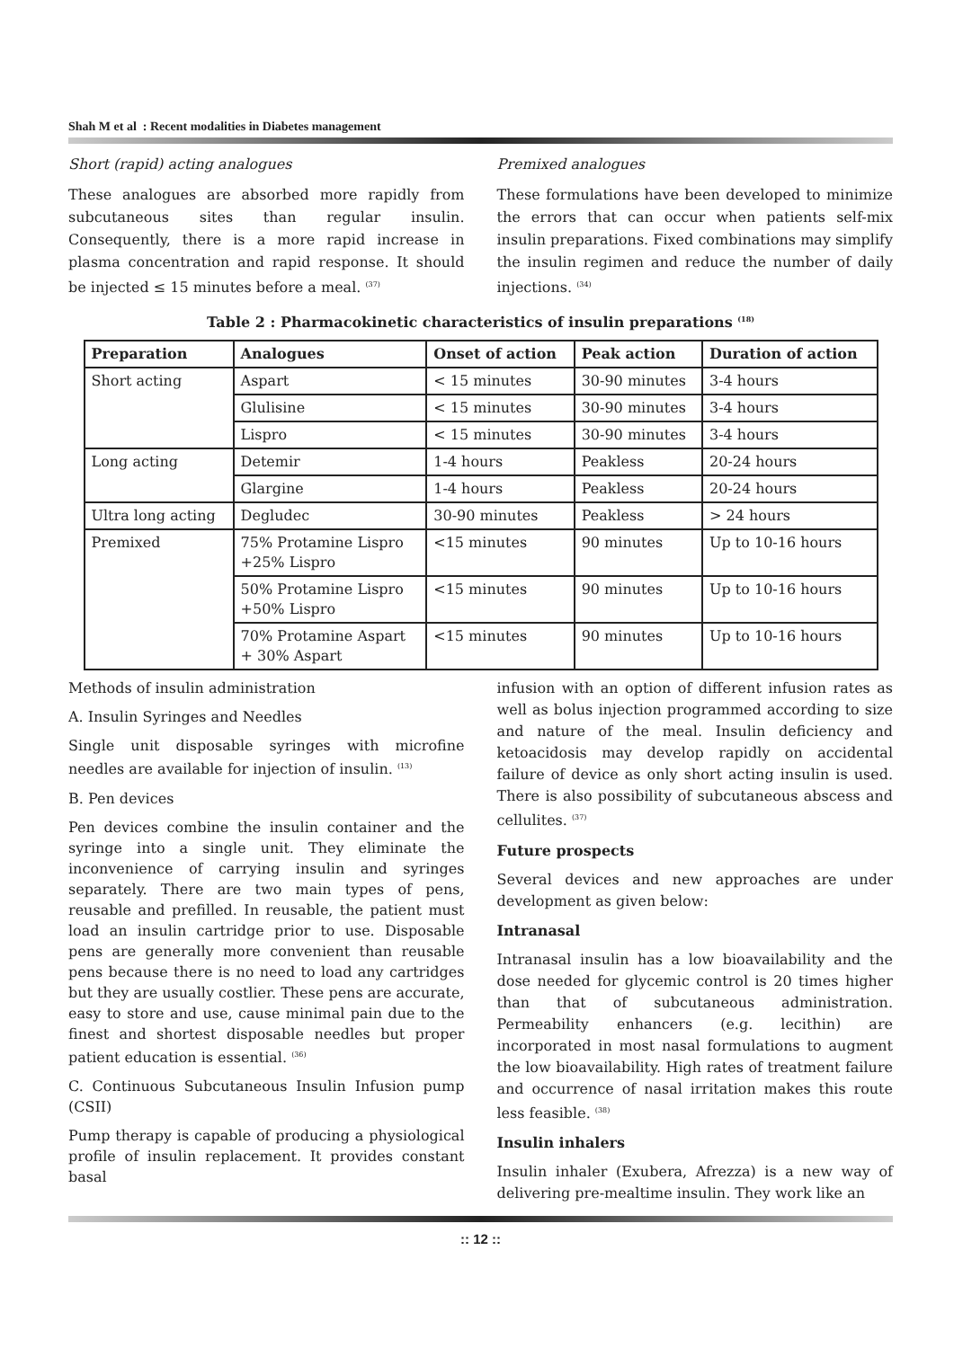Shah M et al : Recent modalities in Diabetes management
Short (rapid) acting analogues
These analogues are absorbed more rapidly from subcutaneous sites than regular insulin. Consequently, there is a more rapid increase in plasma concentration and rapid response. It should be injected ≤ 15 minutes before a meal. <sup>(37)</sup>
Premixed analogues
These formulations have been developed to minimize the errors that can occur when patients self-mix insulin preparations. Fixed combinations may simplify the insulin regimen and reduce the number of daily injections. <sup>(34)</sup>
Table 2 : Pharmacokinetic characteristics of insulin preparations <sup>(18)</sup>
| Preparation | Analogues | Onset of action | Peak action | Duration of action |
| --- | --- | --- | --- | --- |
| Short acting | Aspart | < 15 minutes | 30-90 minutes | 3-4 hours |
| | Glulisine | < 15 minutes | 30-90 minutes | 3-4 hours |
| | Lispro | < 15 minutes | 30-90 minutes | 3-4 hours |
| Long acting | Detemir | 1-4 hours | Peakless | 20-24 hours |
| | Glargine | 1-4 hours | Peakless | 20-24 hours |
| Ultra long acting | Degludec | 30-90 minutes | Peakless | > 24 hours |
| Premixed | 75% Protamine Lispro +25% Lispro | <15 minutes | 90 minutes | Up to 10-16 hours |
| | 50% Protamine Lispro +50% Lispro | <15 minutes | 90 minutes | Up to 10-16 hours |
| | 70% Protamine Aspart + 30% Aspart | <15 minutes | 90 minutes | Up to 10-16 hours |
Methods of insulin administration
A. Insulin Syringes and Needles
Single unit disposable syringes with microfine needles are available for injection of insulin. <sup>(13)</sup>
B. Pen devices
Pen devices combine the insulin container and the syringe into a single unit. They eliminate the inconvenience of carrying insulin and syringes separately. There are two main types of pens, reusable and prefilled. In reusable, the patient must load an insulin cartridge prior to use. Disposable pens are generally more convenient than reusable pens because there is no need to load any cartridges but they are usually costlier. These pens are accurate, easy to store and use, cause minimal pain due to the finest and shortest disposable needles but proper patient education is essential. <sup>(36)</sup>
C. Continuous Subcutaneous Insulin Infusion pump (CSII)
Pump therapy is capable of producing a physiological profile of insulin replacement. It provides constant basal
infusion with an option of different infusion rates as well as bolus injection programmed according to size and nature of the meal. Insulin deficiency and ketoacidosis may develop rapidly on accidental failure of device as only short acting insulin is used. There is also possibility of subcutaneous abscess and cellulites. <sup>(37)</sup>
Future prospects
Several devices and new approaches are under development as given below:
Intranasal
Intranasal insulin has a low bioavailability and the dose needed for glycemic control is 20 times higher than that of subcutaneous administration. Permeability enhancers (e.g. lecithin) are incorporated in most nasal formulations to augment the low bioavailability. High rates of treatment failure and occurrence of nasal irritation makes this route less feasible. <sup>(38)</sup>
Insulin inhalers
Insulin inhaler (Exubera, Afrezza) is a new way of delivering pre-mealtime insulin. They work like an
:: 12 ::